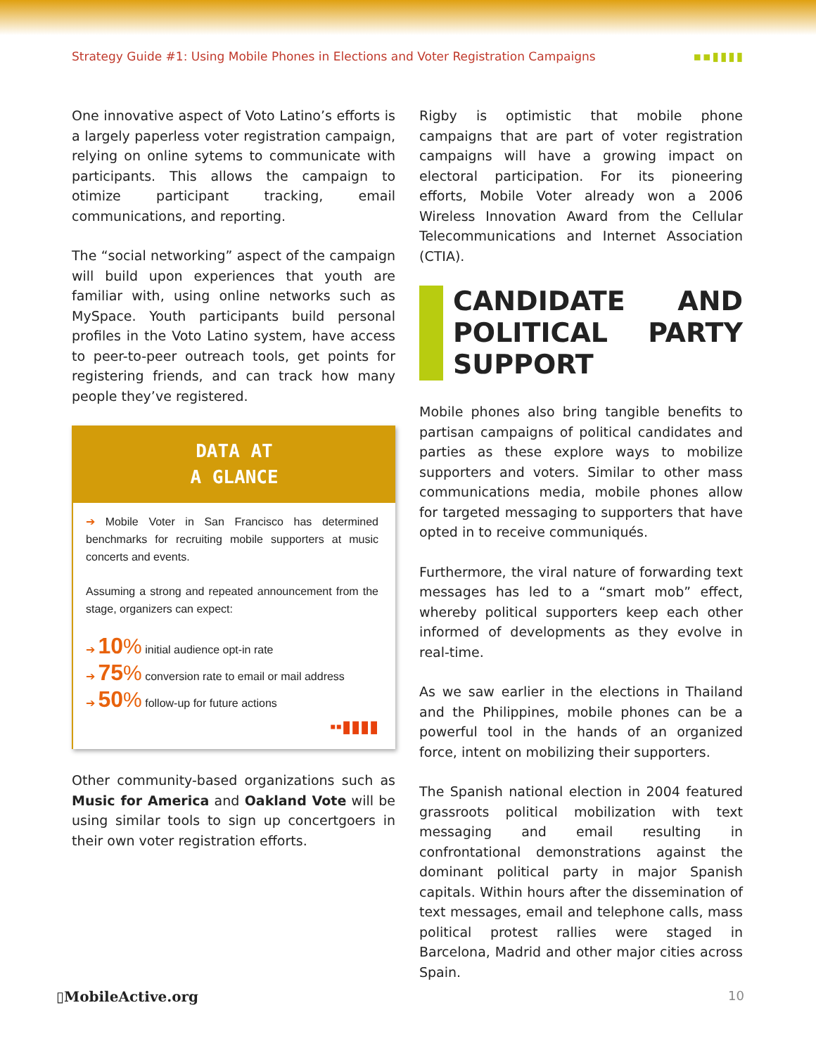Strategy Guide #1: Using Mobile Phones in Elections and Voter Registration Campaigns ▪▪▮▮▮▮
One innovative aspect of Voto Latino’s efforts is a largely paperless voter registration campaign, relying on online sytems to communicate with participants. This allows the campaign to otimize participant tracking, email communications, and reporting.
The “social networking” aspect of the campaign will build upon experiences that youth are familiar with, using online networks such as MySpace. Youth participants build personal profiles in the Voto Latino system, have access to peer-to-peer outreach tools, get points for registering friends, and can track how many people they’ve registered.
DATA AT
A GLANCE
➔ Mobile Voter in San Francisco has determined benchmarks for recruiting mobile supporters at music concerts and events.
Assuming a strong and repeated announcement from the stage, organizers can expect:
➔ 10% initial audience opt-in rate
➔ 75% conversion rate to email or mail address
➔ 50% follow-up for future actions
▪▪▮▮▮▮
Other community-based organizations such as Music for America and Oakland Vote will be using similar tools to sign up concertgoers in their own voter registration efforts.
Rigby is optimistic that mobile phone campaigns that are part of voter registration campaigns will have a growing impact on electoral participation. For its pioneering efforts, Mobile Voter already won a 2006 Wireless Innovation Award from the Cellular Telecommunications and Internet Association (CTIA).
CANDIDATE AND POLITICAL PARTY SUPPORT
Mobile phones also bring tangible benefits to partisan campaigns of political candidates and parties as these explore ways to mobilize supporters and voters. Similar to other mass communications media, mobile phones allow for targeted messaging to supporters that have opted in to receive communiqués.
Furthermore, the viral nature of forwarding text messages has led to a “smart mob” effect, whereby political supporters keep each other informed of developments as they evolve in real-time.
As we saw earlier in the elections in Thailand and the Philippines, mobile phones can be a powerful tool in the hands of an organized force, intent on mobilizing their supporters.
The Spanish national election in 2004 featured grassroots political mobilization with text messaging and email resulting in confrontational demonstrations against the dominant political party in major Spanish capitals. Within hours after the dissemination of text messages, email and telephone calls, mass political protest rallies were staged in Barcelona, Madrid and other major cities across Spain.
▯MobileActive .org 10